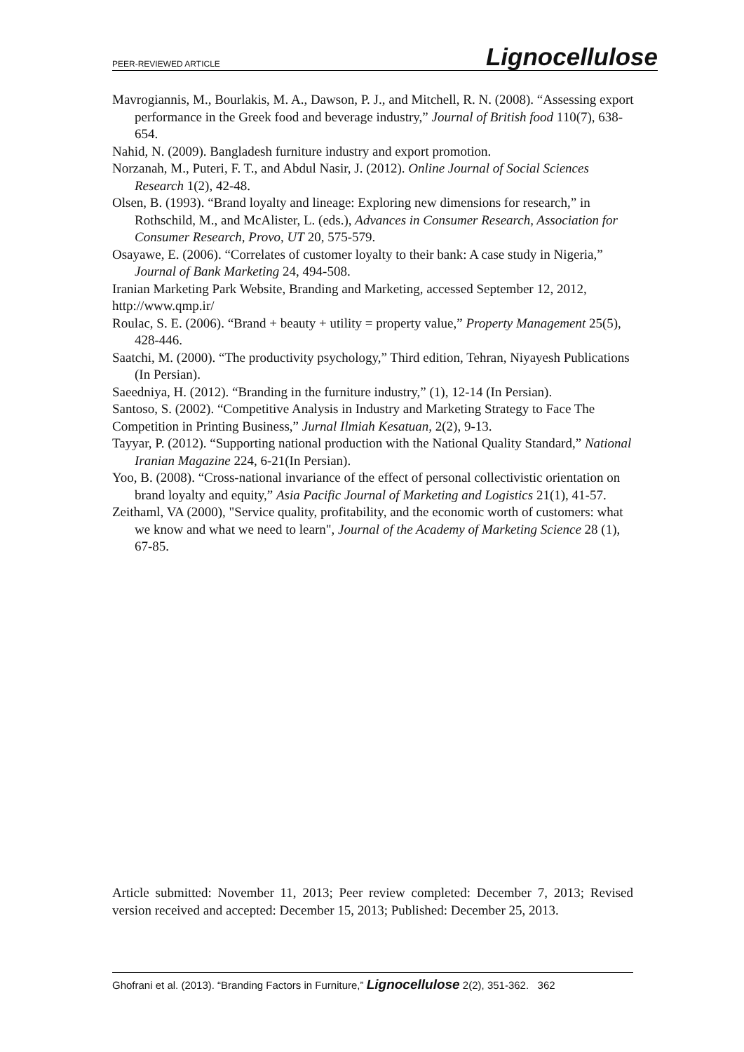PEER-REVIEWED ARTICLE Lignocellulose
Mavrogiannis, M., Bourlakis, M. A., Dawson, P. J., and Mitchell, R. N. (2008). “Assessing export performance in the Greek food and beverage industry,” Journal of British food 110(7), 638-654.
Nahid, N. (2009). Bangladesh furniture industry and export promotion.
Norzanah, M., Puteri, F. T., and Abdul Nasir, J. (2012). Online Journal of Social Sciences Research 1(2), 42-48.
Olsen, B. (1993). “Brand loyalty and lineage: Exploring new dimensions for research,” in Rothschild, M., and McAlister, L. (eds.), Advances in Consumer Research, Association for Consumer Research, Provo, UT 20, 575-579.
Osayawe, E. (2006). “Correlates of customer loyalty to their bank: A case study in Nigeria,” Journal of Bank Marketing 24, 494-508.
Iranian Marketing Park Website, Branding and Marketing, accessed September 12, 2012, http://www.qmp.ir/
Roulac, S. E. (2006). “Brand + beauty + utility = property value,” Property Management 25(5), 428-446.
Saatchi, M. (2000). “The productivity psychology,” Third edition, Tehran, Niyayesh Publications (In Persian).
Saeedniya, H. (2012). “Branding in the furniture industry,” (1), 12-14 (In Persian).
Santoso, S. (2002). “Competitive Analysis in Industry and Marketing Strategy to Face The Competition in Printing Business,” Jurnal Ilmiah Kesatuan, 2(2), 9-13.
Tayyar, P. (2012). “Supporting national production with the National Quality Standard,” National Iranian Magazine 224, 6-21(In Persian).
Yoo, B. (2008). “Cross-national invariance of the effect of personal collectivistic orientation on brand loyalty and equity,” Asia Pacific Journal of Marketing and Logistics 21(1), 41-57.
Zeithaml, VA (2000), "Service quality, profitability, and the economic worth of customers: what we know and what we need to learn", Journal of the Academy of Marketing Science 28 (1), 67-85.
Article submitted: November 11, 2013; Peer review completed: December 7, 2013; Revised version received and accepted: December 15, 2013; Published: December 25, 2013.
Ghofrani et al. (2013). “Branding Factors in Furniture,” Lignocellulose 2(2), 351-362. 362